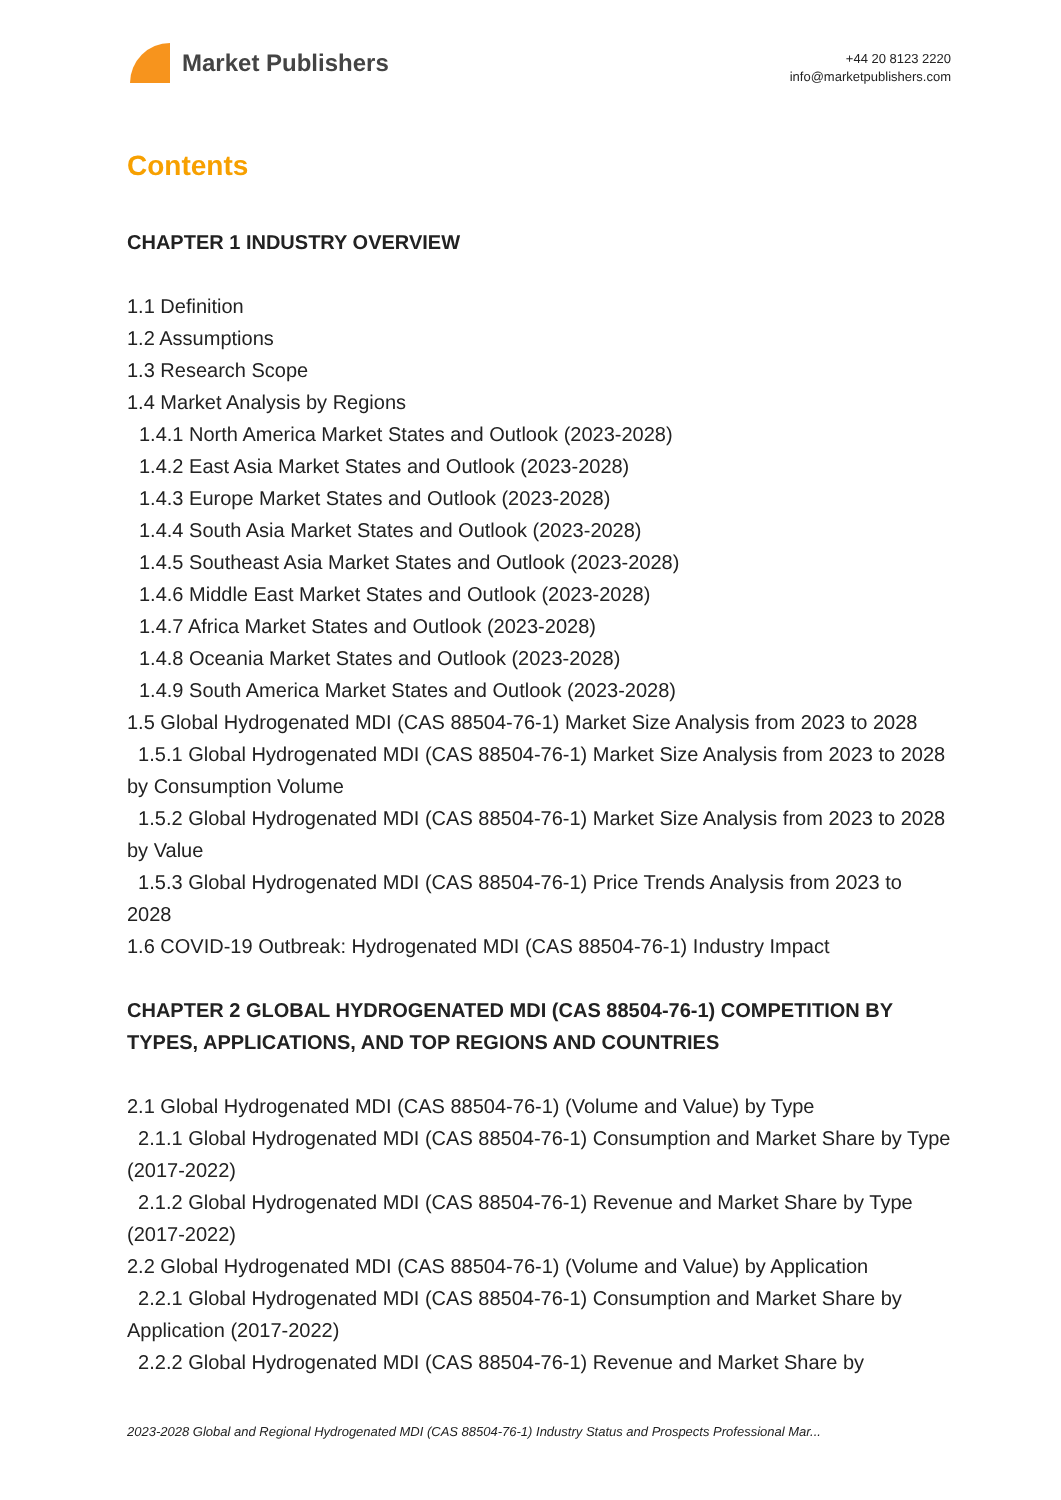Market Publishers
+44 20 8123 2220
info@marketpublishers.com
Contents
CHAPTER 1 INDUSTRY OVERVIEW
1.1 Definition
1.2 Assumptions
1.3 Research Scope
1.4 Market Analysis by Regions
1.4.1 North America Market States and Outlook (2023-2028)
1.4.2 East Asia Market States and Outlook (2023-2028)
1.4.3 Europe Market States and Outlook (2023-2028)
1.4.4 South Asia Market States and Outlook (2023-2028)
1.4.5 Southeast Asia Market States and Outlook (2023-2028)
1.4.6 Middle East Market States and Outlook (2023-2028)
1.4.7 Africa Market States and Outlook (2023-2028)
1.4.8 Oceania Market States and Outlook (2023-2028)
1.4.9 South America Market States and Outlook (2023-2028)
1.5 Global Hydrogenated MDI (CAS 88504-76-1) Market Size Analysis from 2023 to 2028
1.5.1 Global Hydrogenated MDI (CAS 88504-76-1) Market Size Analysis from 2023 to 2028 by Consumption Volume
1.5.2 Global Hydrogenated MDI (CAS 88504-76-1) Market Size Analysis from 2023 to 2028 by Value
1.5.3 Global Hydrogenated MDI (CAS 88504-76-1) Price Trends Analysis from 2023 to 2028
1.6 COVID-19 Outbreak: Hydrogenated MDI (CAS 88504-76-1) Industry Impact
CHAPTER 2 GLOBAL HYDROGENATED MDI (CAS 88504-76-1) COMPETITION BY TYPES, APPLICATIONS, AND TOP REGIONS AND COUNTRIES
2.1 Global Hydrogenated MDI (CAS 88504-76-1) (Volume and Value) by Type
2.1.1 Global Hydrogenated MDI (CAS 88504-76-1) Consumption and Market Share by Type (2017-2022)
2.1.2 Global Hydrogenated MDI (CAS 88504-76-1) Revenue and Market Share by Type (2017-2022)
2.2 Global Hydrogenated MDI (CAS 88504-76-1) (Volume and Value) by Application
2.2.1 Global Hydrogenated MDI (CAS 88504-76-1) Consumption and Market Share by Application (2017-2022)
2.2.2 Global Hydrogenated MDI (CAS 88504-76-1) Revenue and Market Share by
2023-2028 Global and Regional Hydrogenated MDI (CAS 88504-76-1) Industry Status and Prospects Professional Mar...